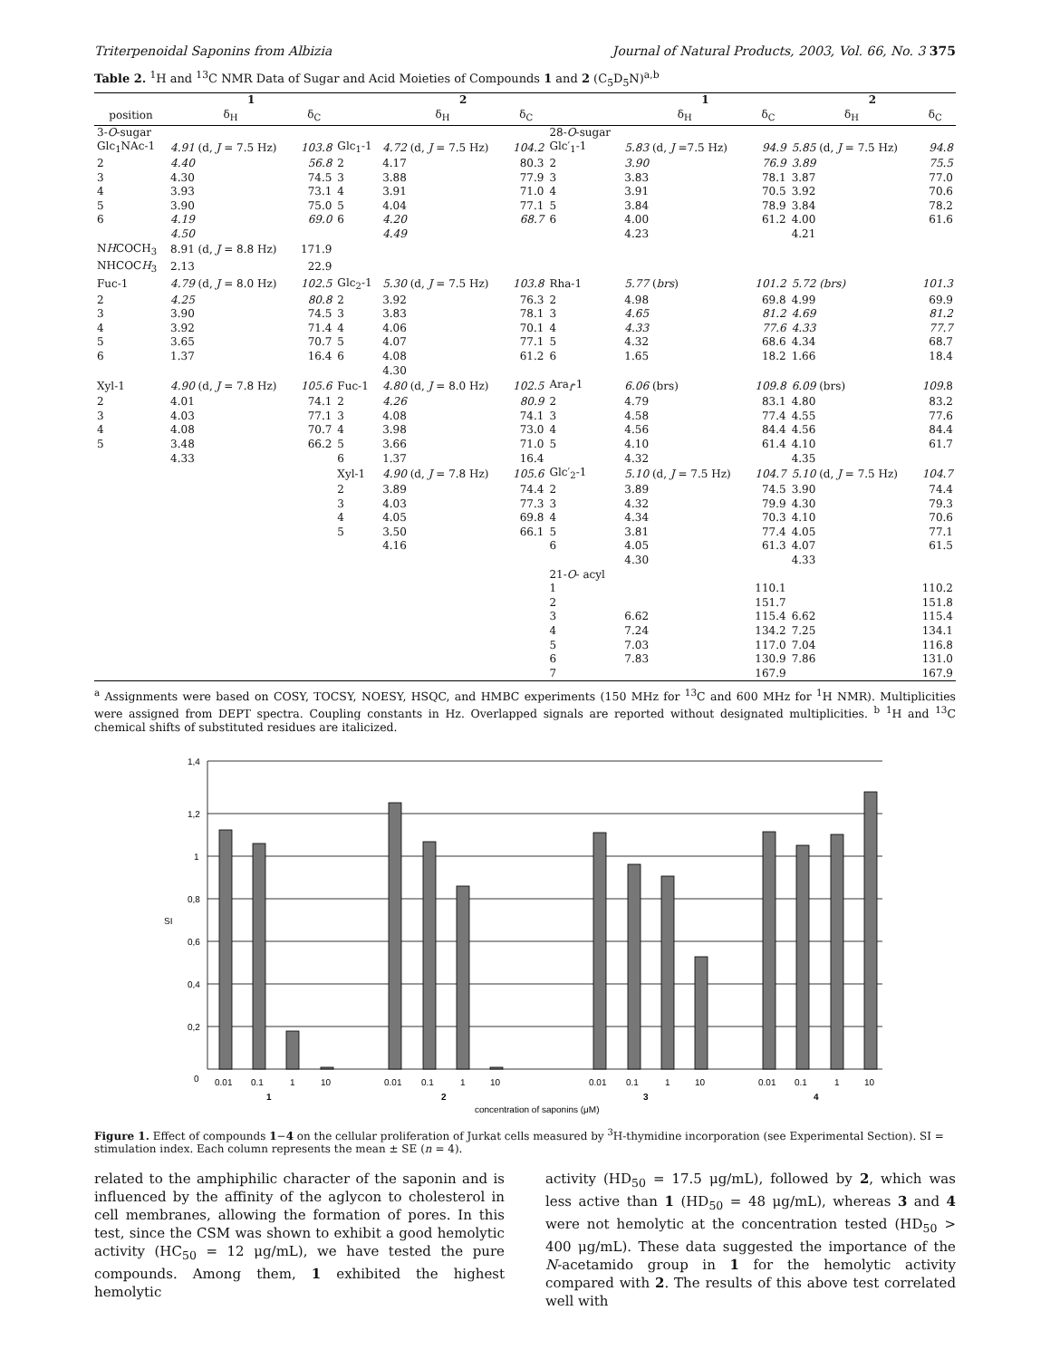Triterpenoidal Saponins from Albizia Journal of Natural Products, 2003, Vol. 66, No. 3 375
Table 2. <sup>1</sup>H and <sup>13</sup>C NMR Data of Sugar and Acid Moieties of Compounds 1 and 2 (C<sub>5</sub>D<sub>5</sub>N)<sup>a,b</sup>
| | 1 | | | 2 | | | 1 | | 2 | |
| --- | --- | --- | --- | --- | --- | --- | --- | --- | --- | --- |
| position | δ<sub>H</sub> | δ<sub>C</sub> | | δ<sub>H</sub> | δ<sub>C</sub> | | δ<sub>H</sub> | δ<sub>C</sub> | δ<sub>H</sub> | δ<sub>C</sub> |
| 3- O -sugar | | | | | | 28- O -sugar | | | | |
| Glc<sub>1</sub>NAc-1 | 4.91 (d, J = 7.5 Hz) | 103.8 | Glc<sub>1</sub>-1 | 4.72 (d, J = 7.5 Hz) | 104.2 | Glc′<sub>1</sub>-1 | 5.83 (d, J =7.5 Hz) | 94.9 | 5.85 (d, J = 7.5 Hz) | 94.8 |
| 2 | 4.40 | 56.8 | 2 | 4.17 | 80.3 | 2 | 3.90 | 76.9 | 3.89 | 75.5 |
| 3 | 4.30 | 74.5 | 3 | 3.88 | 77.9 | 3 | 3.83 | 78.1 | 3.87 | 77.0 |
| 4 | 3.93 | 73.1 | 4 | 3.91 | 71.0 | 4 | 3.91 | 70.5 | 3.92 | 70.6 |
| 5 | 3.90 | 75.0 | 5 | 4.04 | 77.1 | 5 | 3.84 | 78.9 | 3.84 | 78.2 |
| 6 | 4.19 | 69.0 | 6 | 4.20 | 68.7 | 6 | 4.00 | 61.2 | 4.00 | 61.6 |
| | 4.50 | | | 4.49 | | | 4.23 | | 4.21 | |
| N H COCH<sub>3</sub> | 8.91 (d, J = 8.8 Hz) | 171.9 | | | | | | | | |
| NHCOC H<sub>3</sub> | 2.13 | 22.9 | | | | | | | | |
| Fuc-1 | 4.79 (d, J = 8.0 Hz) | 102.5 | Glc<sub>2</sub>-1 | 5.30 (d, J = 7.5 Hz) | 103.8 | Rha-1 | 5.77 ( brs ) | 101.2 | 5.72 (brs) | 101.3 |
| 2 | 4.25 | 80.8 | 2 | 3.92 | 76.3 | 2 | 4.98 | 69.8 | 4.99 | 69.9 |
| 3 | 3.90 | 74.5 | 3 | 3.83 | 78.1 | 3 | 4.65 | 81.2 | 4.69 | 81.2 |
| 4 | 3.92 | 71.4 | 4 | 4.06 | 70.1 | 4 | 4.33 | 77.6 | 4.33 | 77.7 |
| 5 | 3.65 | 70.7 | 5 | 4.07 | 77.1 | 5 | 4.32 | 68.6 | 4.34 | 68.7 |
| 6 | 1.37 | 16.4 | 6 | 4.08 | 61.2 | 6 | 1.65 | 18.2 | 1.66 | 18.4 |
| | | | | 4.30 | | | | | | |
| Xyl-1 | 4.90 (d, J = 7.8 Hz) | 105.6 | Fuc-1 | 4.80 (d, J = 8.0 Hz) | 102.5 | Ara<sub>f</sub>-1 | 6.06 (brs) | 109.8 | 6.09 (brs) | 109. 8 |
| 2 | 4.01 | 74.1 | 2 | 4.26 | 80.9 | 2 | 4.79 | 83.1 | 4.80 | 83.2 |
| 3 | 4.03 | 77.1 | 3 | 4.08 | 74.1 | 3 | 4.58 | 77.4 | 4.55 | 77.6 |
| 4 | 4.08 | 70.7 | 4 | 3.98 | 73.0 | 4 | 4.56 | 84.4 | 4.56 | 84.4 |
| 5 | 3.48 | 66.2 | 5 | 3.66 | 71.0 | 5 | 4.10 | 61.4 | 4.10 | 61.7 |
| | 4.33 | | 6 | 1.37 | 16.4 | | 4.32 | | 4.35 | |
| | | | Xyl-1 | 4.90 (d, J = 7.8 Hz) | 105.6 | Glc′<sub>2</sub>-1 | 5.10 (d, J = 7.5 Hz) | 104.7 | 5.10 (d, J = 7.5 Hz) | 104.7 |
| | | | 2 | 3.89 | 74.4 | 2 | 3.89 | 74.5 | 3.90 | 74.4 |
| | | | 3 | 4.03 | 77.3 | 3 | 4.32 | 79.9 | 4.30 | 79.3 |
| | | | 4 | 4.05 | 69.8 | 4 | 4.34 | 70.3 | 4.10 | 70.6 |
| | | | 5 | 3.50 | 66.1 | 5 | 3.81 | 77.4 | 4.05 | 77.1 |
| | | | | 4.16 | | 6 | 4.05 | 61.3 | 4.07 | 61.5 |
| | | | | | | | 4.30 | | 4.33 | |
| | | | | | | 21- O - acyl | | | | |
| | | | | | | 1 | | 110.1 | | 110.2 |
| | | | | | | 2 | | 151.7 | | 151.8 |
| | | | | | | 3 | 6.62 | 115.4 | 6.62 | 115.4 |
| | | | | | | 4 | 7.24 | 134.2 | 7.25 | 134.1 |
| | | | | | | 5 | 7.03 | 117.0 | 7.04 | 116.8 |
| | | | | | | 6 | 7.83 | 130.9 | 7.86 | 131.0 |
| | | | | | | 7 | | 167.9 | | 167.9 |
<sup>a</sup> Assignments were based on COSY, TOCSY, NOESY, HSQC, and HMBC experiments (150 MHz for <sup>13</sup>C and 600 MHz for <sup>1</sup>H NMR). Multiplicities were assigned from DEPT spectra. Coupling constants in Hz. Overlapped signals are reported without designated multiplicities. <sup>b</sup> <sup>1</sup>H and <sup>13</sup>C chemical shifts of substituted residues are italicized.
1,4
1,2
1
0,8
0,6
0,4
0,2
0
SI
0.01
0.1
1
10
0.01
0.1
1
10
0.01
0.1
1
10
0.01
0.1
1
10
1
2
3
4
concentration of saponins (μM)
Figure 1. Effect of compounds 1−4 on the cellular proliferation of Jurkat cells measured by <sup>3</sup>H-thymidine incorporation (see Experimental Section). SI = stimulation index. Each column represents the mean ± SE (n = 4).
related to the amphiphilic character of the saponin and is influenced by the affinity of the aglycon to cholesterol in cell membranes, allowing the formation of pores. In this test, since the CSM was shown to exhibit a good hemolytic activity (HC<sub>50</sub> = 12 μg/mL), we have tested the pure compounds. Among them, 1 exhibited the highest hemolytic
activity (HD<sub>50</sub> = 17.5 μg/mL), followed by 2, which was less active than 1 (HD<sub>50</sub> = 48 μg/mL), whereas 3 and 4 were not hemolytic at the concentration tested (HD<sub>50</sub> > 400 μg/mL). These data suggested the importance of the N-acetamido group in 1 for the hemolytic activity compared with 2. The results of this above test correlated well with